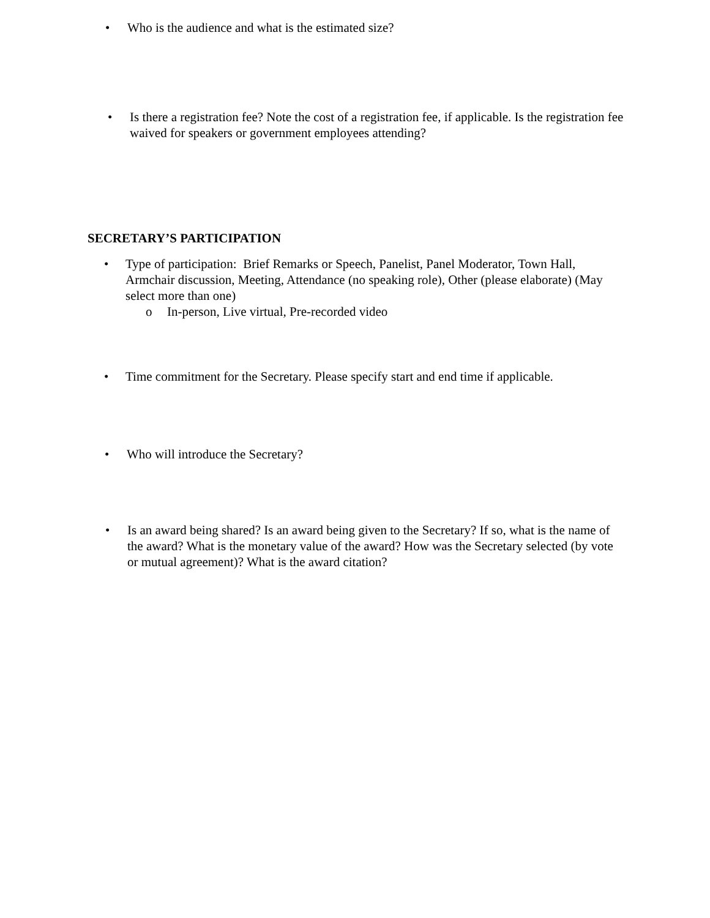• Who is the audience and what is the estimated size?
• Is there a registration fee? Note the cost of a registration fee, if applicable. Is the registration fee waived for speakers or government employees attending?
SECRETARY’S PARTICIPATION
• Type of participation: Brief Remarks or Speech, Panelist, Panel Moderator, Town Hall, Armchair discussion, Meeting, Attendance (no speaking role), Other (please elaborate) (May select more than one)
o In-person, Live virtual, Pre-recorded video
• Time commitment for the Secretary. Please specify start and end time if applicable.
• Who will introduce the Secretary?
• Is an award being shared? Is an award being given to the Secretary? If so, what is the name of the award? What is the monetary value of the award? How was the Secretary selected (by vote or mutual agreement)? What is the award citation?